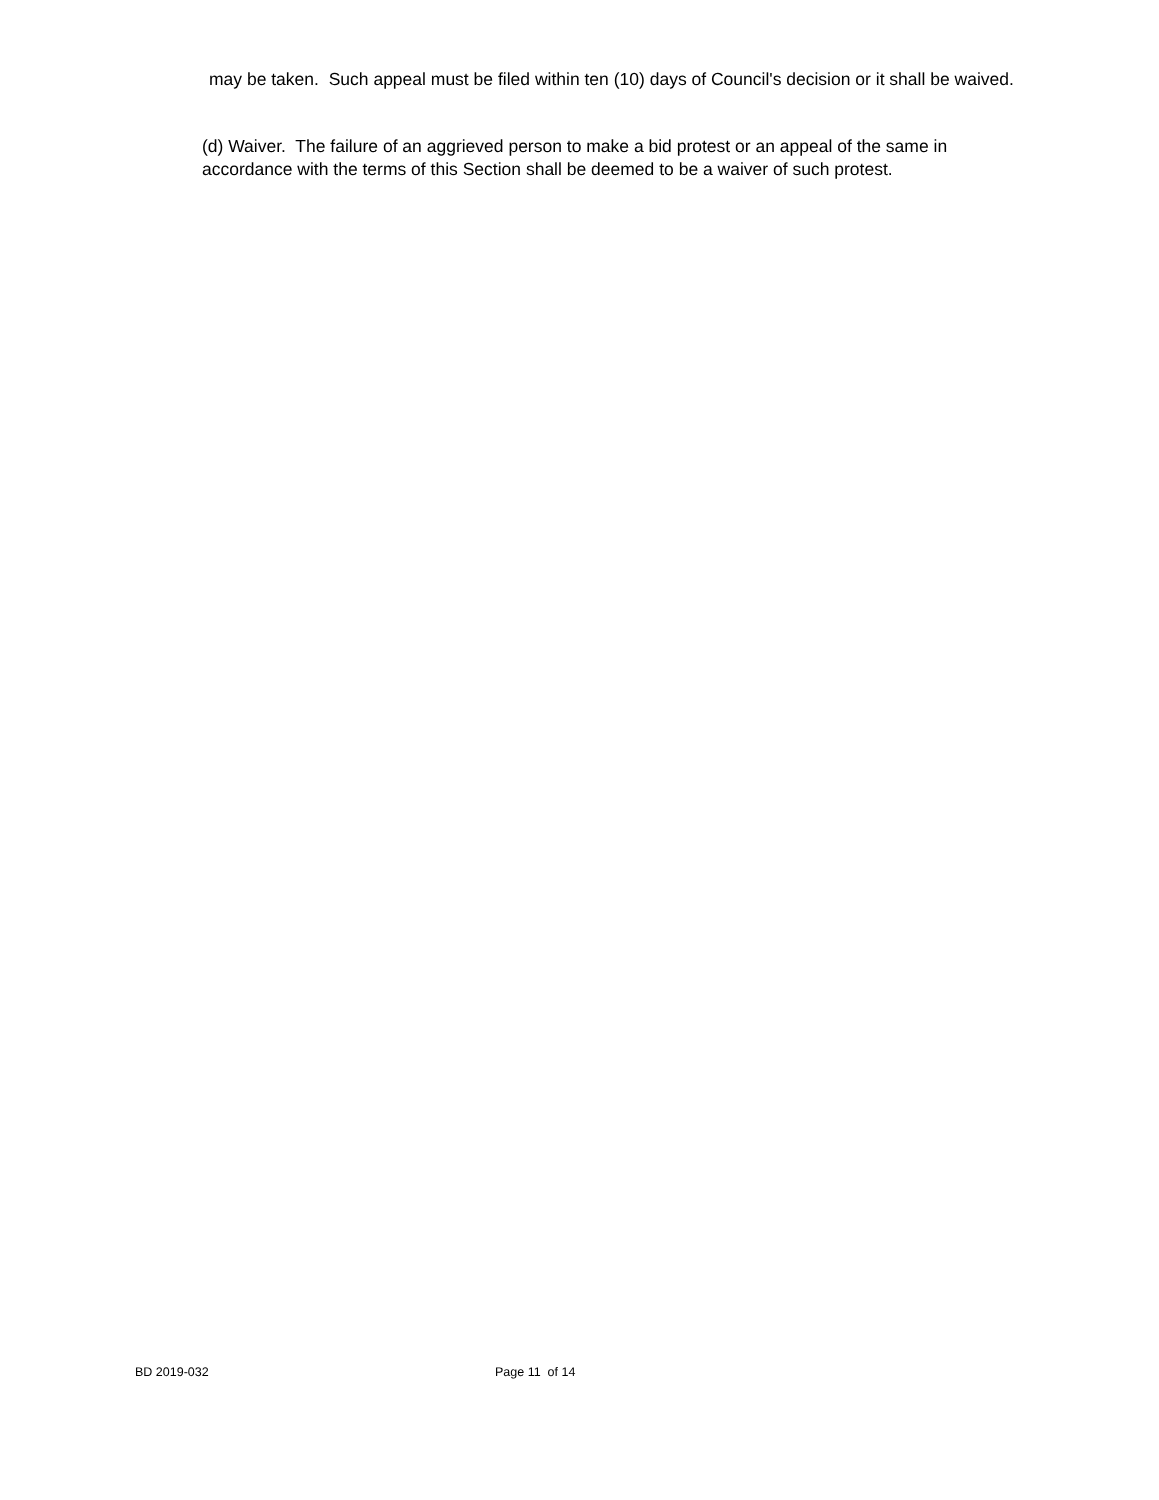may be taken. Such appeal must be filed within ten (10) days of Council's decision or it shall be waived.
(d) Waiver. The failure of an aggrieved person to make a bid protest or an appeal of the same in accordance with the terms of this Section shall be deemed to be a waiver of such protest.
BD 2019-032 Page 11 of 14